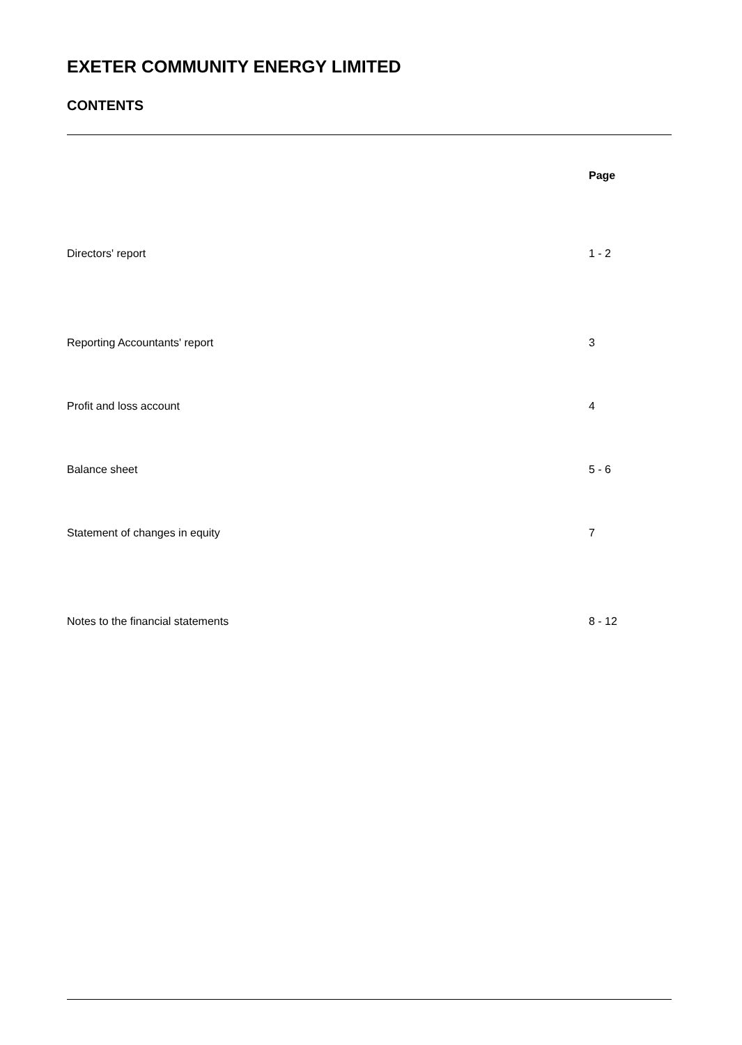EXETER COMMUNITY ENERGY LIMITED
CONTENTS
| | Page |
| --- | --- |
| Directors' report | 1 - 2 |
| Reporting Accountants' report | 3 |
| Profit and loss account | 4 |
| Balance sheet | 5 - 6 |
| Statement of changes in equity | 7 |
| Notes to the financial statements | 8 - 12 |